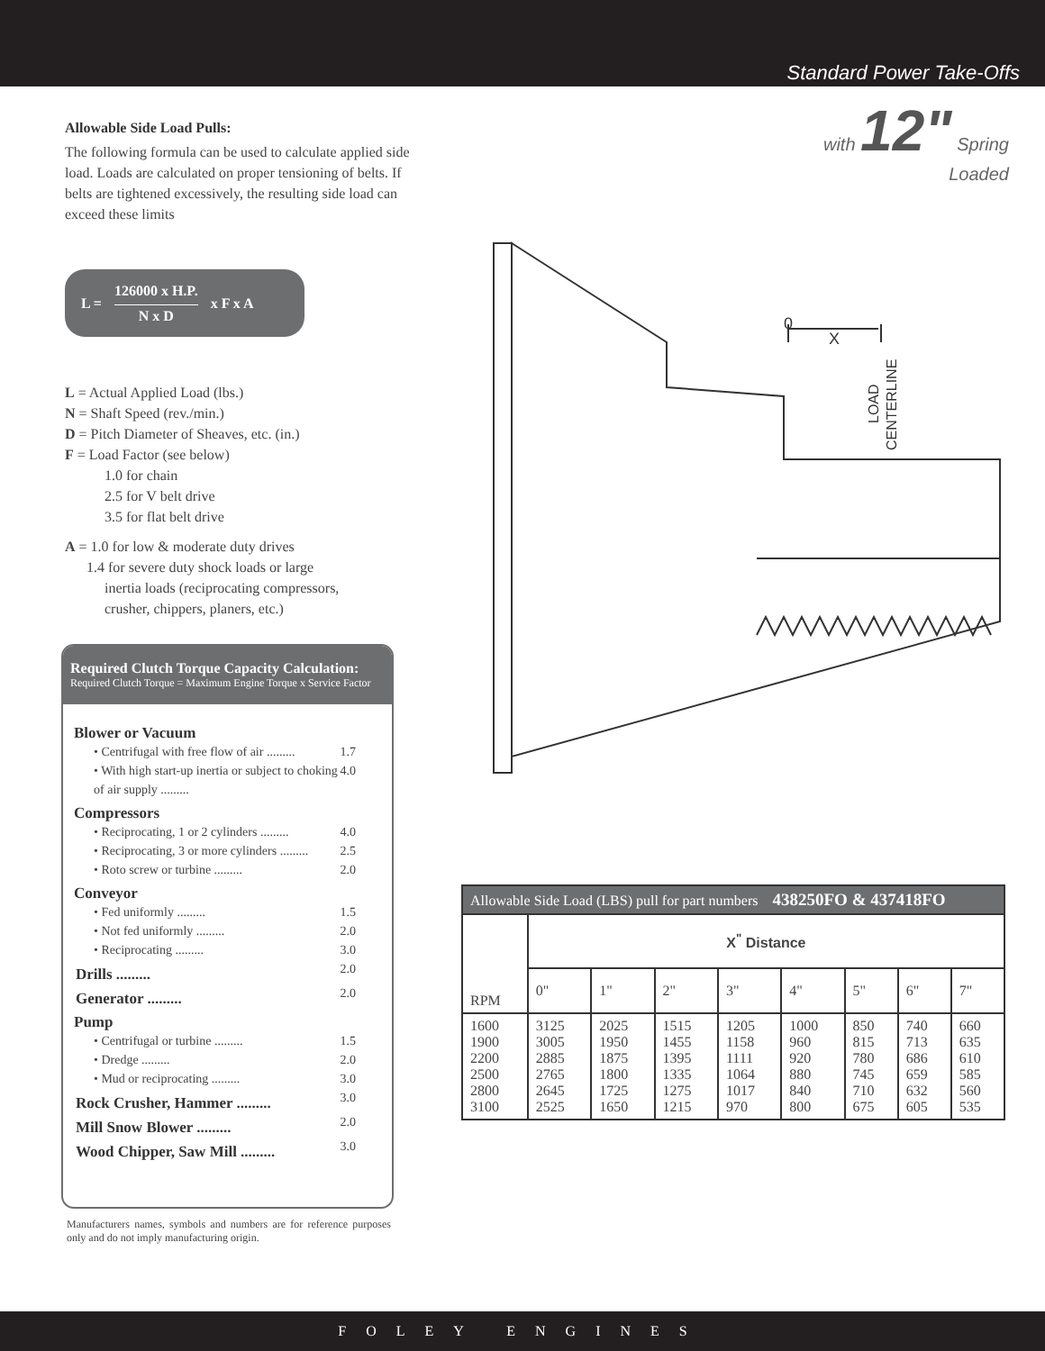Standard Power Take-Offs
with 12" Spring
Loaded
Allowable Side Load Pulls:
The following formula can be used to calculate applied side load. Loads are calculated on proper tensioning of belts. If belts are tightened excessively, the resulting side load can exceed these limits
L =
126000 x H.P.
N x D
x F x A
L = Actual Applied Load (lbs.)
N = Shaft Speed (rev./min.)
D = Pitch Diameter of Sheaves, etc. (in.)
F = Load Factor (see below)
1.0 for chain
2.5 for V belt drive
3.5 for flat belt drive
A = 1.0 for low & moderate duty drives
1.4 for severe duty shock loads or large
inertia loads (reciprocating compressors,
crusher, chippers, planers, etc.)
0
X
LOAD
CENTERLINE
Required Clutch Torque Capacity Calculation:
Required Clutch Torque = Maximum Engine Torque x Service Factor
Blower or Vacuum
• Centrifugal with free flow of air ......... 1.7
• With high start-up inertia or subject to choking of air supply ......... 4.0
Compressors
• Reciprocating, 1 or 2 cylinders ......... 4.0
• Reciprocating, 3 or more cylinders ......... 2.5
• Roto screw or turbine ......... 2.0
Conveyor
• Fed uniformly ......... 1.5
• Not fed uniformly ......... 2.0
• Reciprocating ......... 3.0
Drills ......... 2.0
Generator ......... 2.0
Pump
• Centrifugal or turbine ......... 1.5
• Dredge ......... 2.0
• Mud or reciprocating ......... 3.0
Rock Crusher, Hammer ......... 3.0
Mill Snow Blower ......... 2.0
Wood Chipper, Saw Mill ......... 3.0
Manufacturers names, symbols and numbers are for reference purposes only and do not imply manufacturing origin.
| Allowable Side Load (LBS) pull for part numbers 438250FO & 437418FO | | | | | | | | |
| --- | --- | --- | --- | --- | --- | --- | --- | --- |
| RPM | X<sup>"</sup> Distance | | | | | | | |
| | 0" | 1" | 2" | 3" | 4" | 5" | 6" | 7" |
| 1600 1900 2200 2500 2800 3100 | 3125 3005 2885 2765 2645 2525 | 2025 1950 1875 1800 1725 1650 | 1515 1455 1395 1335 1275 1215 | 1205 1158 1111 1064 1017 970 | 1000 960 920 880 840 800 | 850 815 780 745 710 675 | 740 713 686 659 632 605 | 660 635 610 585 560 535 |
FOLEY ENGINES